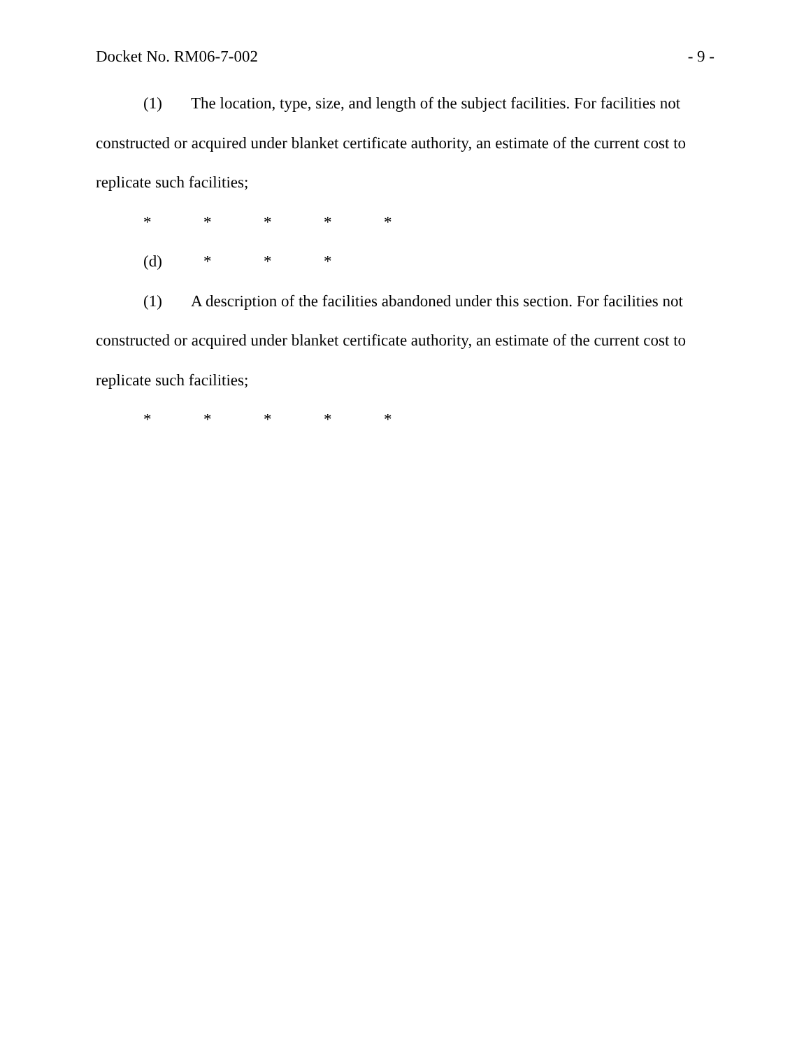Docket No. RM06-7-002 - 9 -
(1) The location, type, size, and length of the subject facilities. For facilities not constructed or acquired under blanket certificate authority, an estimate of the current cost to replicate such facilities;
* * * * *
(d) * * *
(1) A description of the facilities abandoned under this section. For facilities not constructed or acquired under blanket certificate authority, an estimate of the current cost to replicate such facilities;
* * * * *